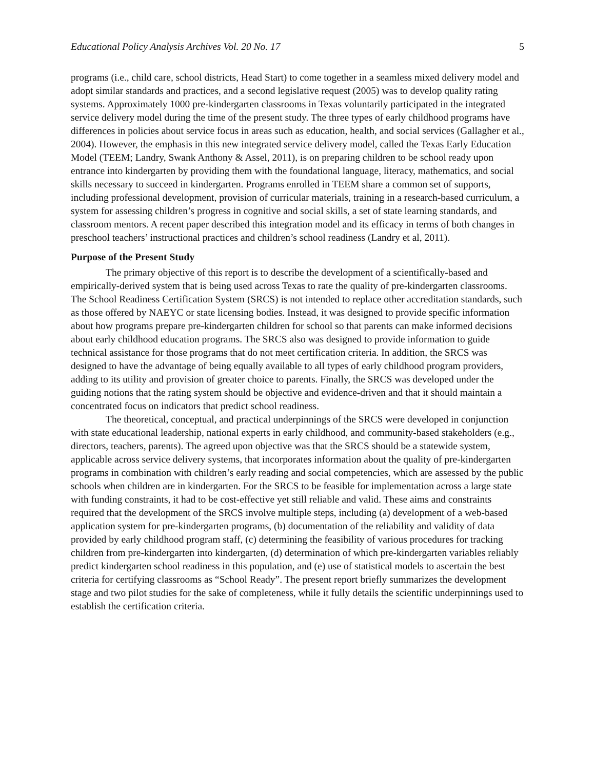Educational Policy Analysis Archives Vol. 20 No. 17 5
programs (i.e., child care, school districts, Head Start) to come together in a seamless mixed delivery model and adopt similar standards and practices, and a second legislative request (2005) was to develop quality rating systems. Approximately 1000 pre-kindergarten classrooms in Texas voluntarily participated in the integrated service delivery model during the time of the present study. The three types of early childhood programs have differences in policies about service focus in areas such as education, health, and social services (Gallagher et al., 2004). However, the emphasis in this new integrated service delivery model, called the Texas Early Education Model (TEEM; Landry, Swank Anthony & Assel, 2011), is on preparing children to be school ready upon entrance into kindergarten by providing them with the foundational language, literacy, mathematics, and social skills necessary to succeed in kindergarten. Programs enrolled in TEEM share a common set of supports, including professional development, provision of curricular materials, training in a research-based curriculum, a system for assessing children’s progress in cognitive and social skills, a set of state learning standards, and classroom mentors. A recent paper described this integration model and its efficacy in terms of both changes in preschool teachers’ instructional practices and children’s school readiness (Landry et al, 2011).
Purpose of the Present Study
The primary objective of this report is to describe the development of a scientifically-based and empirically-derived system that is being used across Texas to rate the quality of pre-kindergarten classrooms. The School Readiness Certification System (SRCS) is not intended to replace other accreditation standards, such as those offered by NAEYC or state licensing bodies. Instead, it was designed to provide specific information about how programs prepare pre-kindergarten children for school so that parents can make informed decisions about early childhood education programs. The SRCS also was designed to provide information to guide technical assistance for those programs that do not meet certification criteria. In addition, the SRCS was designed to have the advantage of being equally available to all types of early childhood program providers, adding to its utility and provision of greater choice to parents. Finally, the SRCS was developed under the guiding notions that the rating system should be objective and evidence-driven and that it should maintain a concentrated focus on indicators that predict school readiness.
The theoretical, conceptual, and practical underpinnings of the SRCS were developed in conjunction with state educational leadership, national experts in early childhood, and community-based stakeholders (e.g., directors, teachers, parents). The agreed upon objective was that the SRCS should be a statewide system, applicable across service delivery systems, that incorporates information about the quality of pre-kindergarten programs in combination with children’s early reading and social competencies, which are assessed by the public schools when children are in kindergarten. For the SRCS to be feasible for implementation across a large state with funding constraints, it had to be cost-effective yet still reliable and valid. These aims and constraints required that the development of the SRCS involve multiple steps, including (a) development of a web-based application system for pre-kindergarten programs, (b) documentation of the reliability and validity of data provided by early childhood program staff, (c) determining the feasibility of various procedures for tracking children from pre-kindergarten into kindergarten, (d) determination of which pre-kindergarten variables reliably predict kindergarten school readiness in this population, and (e) use of statistical models to ascertain the best criteria for certifying classrooms as “School Ready”. The present report briefly summarizes the development stage and two pilot studies for the sake of completeness, while it fully details the scientific underpinnings used to establish the certification criteria.